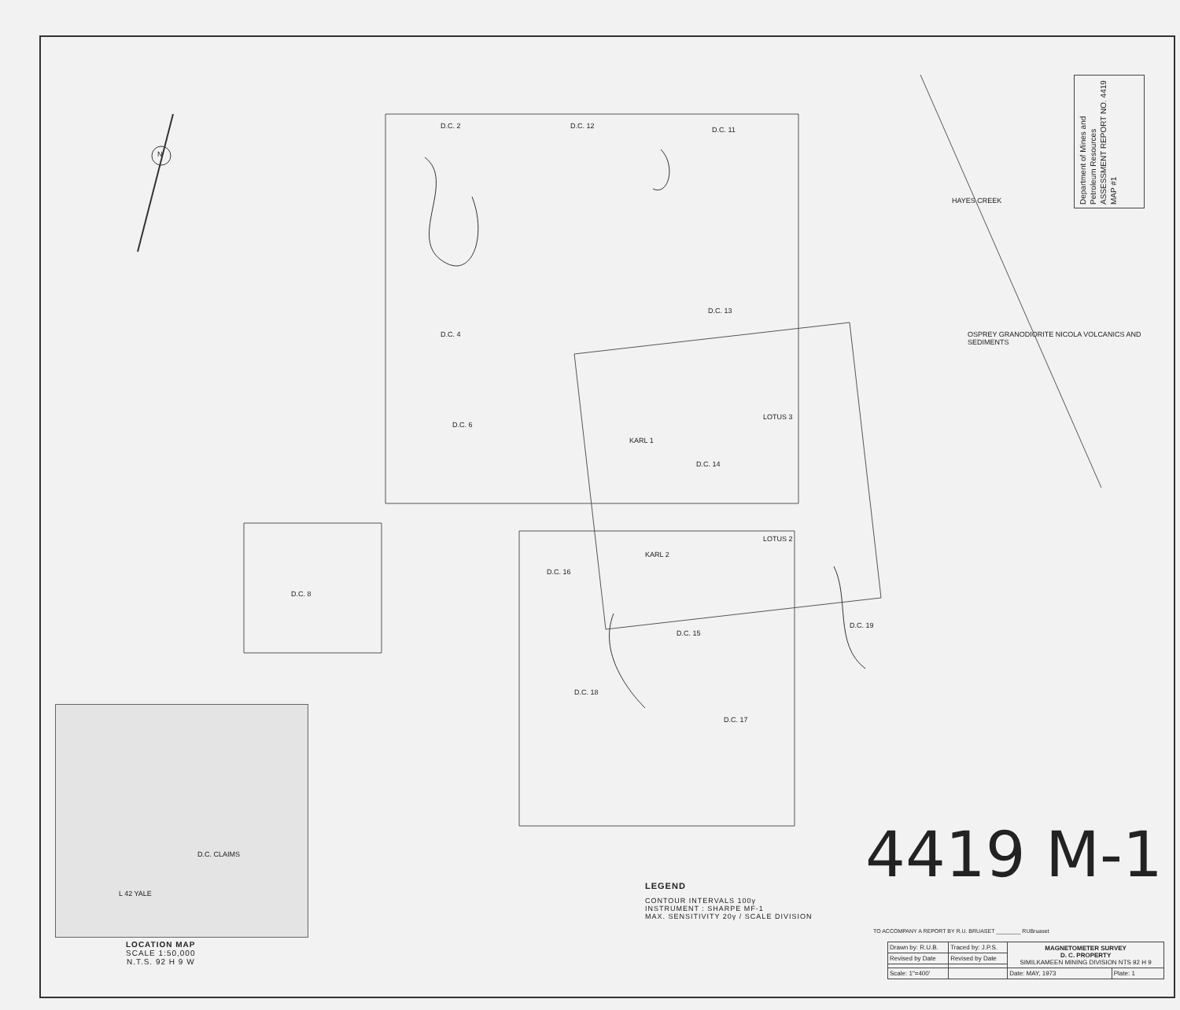N
D.C. 2 D.C. 12 D.C. 11
D.C. 13
D.C. 4
D.C. 6
D.C. 8
KARL 1
LOTUS 3
D.C. 14
KARL 2
LOTUS 2
D.C. 16
D.C. 15
D.C. 19
D.C. 18
D.C. 17
OSPREY GRANODIORITE NICOLA VOLCANICS AND SEDIMENTS
HAYES CREEK
Department of Mines and Petroleum Resources ASSESSMENT REPORT NO. 4419 MAP #1
4419 M-1
D.C. CLAIMS
L 42 YALE
LOCATION MAP
SCALE 1:50,000
N.T.S. 92 H 9 W
LEGEND
CONTOUR INTERVALS 100γ
INSTRUMENT : SHARPE MF-1
MAX. SENSITIVITY 20γ / SCALE DIVISION
TO ACCOMPANY A REPORT BY R.U. BRUASET ________ RUBruaset
| Drawn by: R.U.B. | Traced by: J.P.S. | MAGNETOMETER SURVEY D. C. PROPERTY SIMILKAMEEN MINING DIVISION NTS 92 H 9 | |
| Revised by Date | Revised by Date | | |
| Scale: 1"=400' | | Date: MAY, 1973 | Plate: 1 |